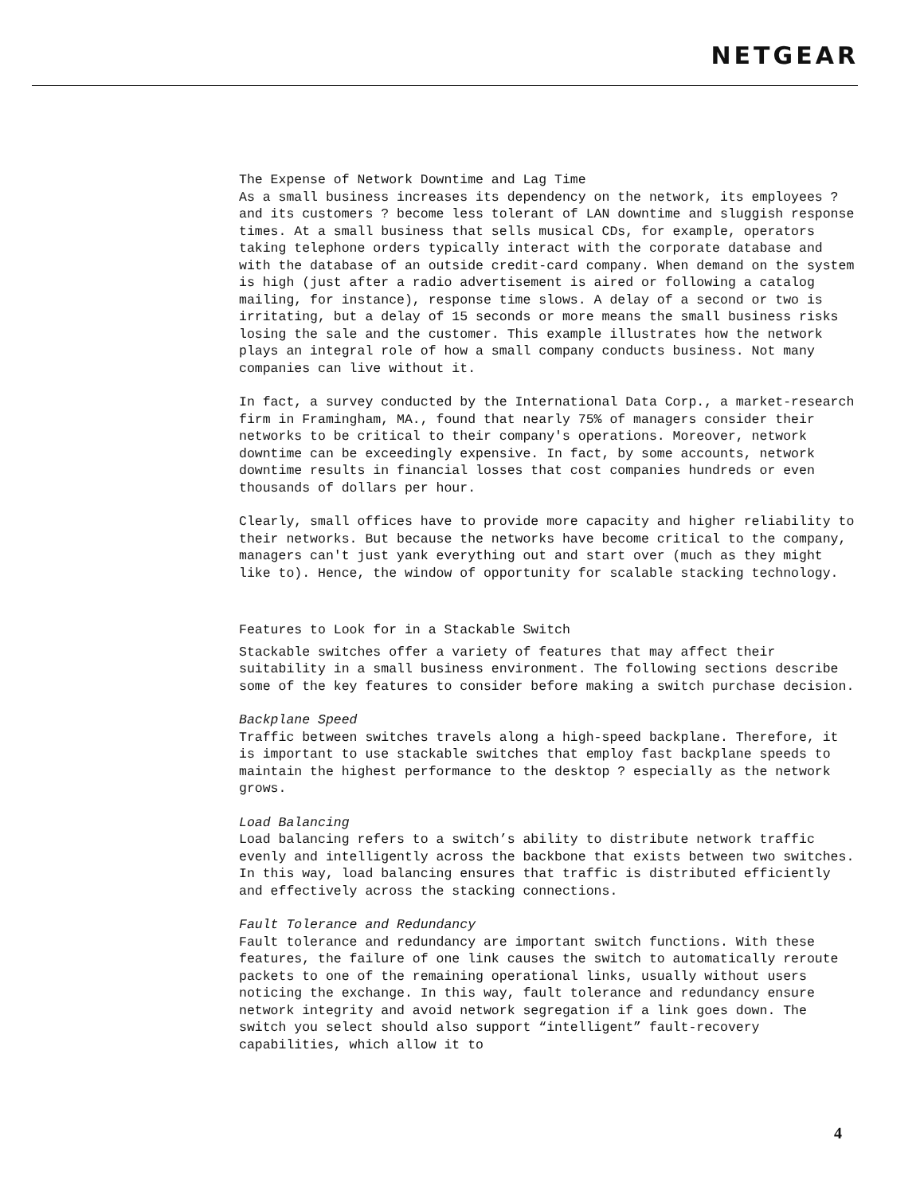NETGEAR
The Expense of Network Downtime and Lag Time
As a small business increases its dependency on the network, its employees ? and its customers ? become less tolerant of LAN downtime and sluggish response times. At a small business that sells musical CDs, for example, operators taking telephone orders typically interact with the corporate database and with the database of an outside credit-card company. When demand on the system is high (just after a radio advertisement is aired or following a catalog mailing, for instance), response time slows. A delay of a second or two is irritating, but a delay of 15 seconds or more means the small business risks losing the sale and the customer. This example illustrates how the network plays an integral role of how a small company conducts business. Not many companies can live without it.
In fact, a survey conducted by the International Data Corp., a market-research firm in Framingham, MA., found that nearly 75% of managers consider their networks to be critical to their company's operations. Moreover, network downtime can be exceedingly expensive. In fact, by some accounts, network downtime results in financial losses that cost companies hundreds or even thousands of dollars per hour.
Clearly, small offices have to provide more capacity and higher reliability to their networks. But because the networks have become critical to the company, managers can't just yank everything out and start over (much as they might like to). Hence, the window of opportunity for scalable stacking technology.
Features to Look for in a Stackable Switch
Stackable switches offer a variety of features that may affect their suitability in a small business environment. The following sections describe some of the key features to consider before making a switch purchase decision.
Backplane Speed
Traffic between switches travels along a high-speed backplane. Therefore, it is important to use stackable switches that employ fast backplane speeds to maintain the highest performance to the desktop ? especially as the network grows.
Load Balancing
Load balancing refers to a switch’s ability to distribute network traffic evenly and intelligently across the backbone that exists between two switches. In this way, load balancing ensures that traffic is distributed efficiently and effectively across the stacking connections.
Fault Tolerance and Redundancy
Fault tolerance and redundancy are important switch functions. With these features, the failure of one link causes the switch to automatically reroute packets to one of the remaining operational links, usually without users noticing the exchange. In this way, fault tolerance and redundancy ensure network integrity and avoid network segregation if a link goes down. The switch you select should also support “intelligent” fault-recovery capabilities, which allow it to
4